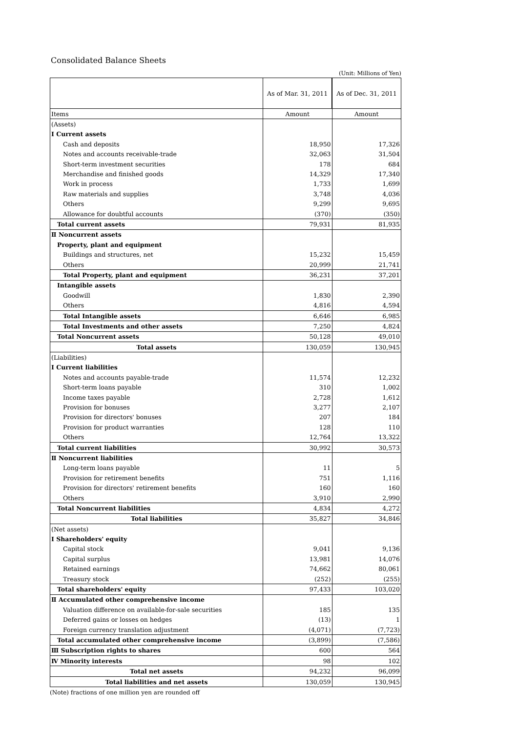Consolidated Balance Sheets
(Unit: Millions of Yen)
| | As of Mar. 31, 2011 | As of Dec. 31, 2011 |
| Items | Amount | Amount |
| (Assets) | | |
| Ⅰ Current assets | | |
| Cash and deposits | 18,950 | 17,326 |
| Notes and accounts receivable-trade | 32,063 | 31,504 |
| Short-term investment securities | 178 | 684 |
| Merchandise and finished goods | 14,329 | 17,340 |
| Work in process | 1,733 | 1,699 |
| Raw materials and supplies | 3,748 | 4,036 |
| Others | 9,299 | 9,695 |
| Allowance for doubtful accounts | (370) | (350) |
| Total current assets | 79,931 | 81,935 |
| Ⅱ Noncurrent assets | | |
| Property, plant and equipment | | |
| Buildings and structures, net | 15,232 | 15,459 |
| Others | 20,999 | 21,741 |
| Total Property, plant and equipment | 36,231 | 37,201 |
| Intangible assets | | |
| Goodwill | 1,830 | 2,390 |
| Others | 4,816 | 4,594 |
| Total Intangible assets | 6,646 | 6,985 |
| Total Investments and other assets | 7,250 | 4,824 |
| Total Noncurrent assets | 50,128 | 49,010 |
| Total assets | 130,059 | 130,945 |
| (Liabilities) | | |
| Ⅰ Current liabilities | | |
| Notes and accounts payable-trade | 11,574 | 12,232 |
| Short-term loans payable | 310 | 1,002 |
| Income taxes payable | 2,728 | 1,612 |
| Provision for bonuses | 3,277 | 2,107 |
| Provision for directors' bonuses | 207 | 184 |
| Provision for product warranties | 128 | 110 |
| Others | 12,764 | 13,322 |
| Total current liabilities | 30,992 | 30,573 |
| Ⅱ Noncurrent liabilities | | |
| Long-term loans payable | 11 | 5 |
| Provision for retirement benefits | 751 | 1,116 |
| Provision for directors' retirement benefits | 160 | 160 |
| Others | 3,910 | 2,990 |
| Total Noncurrent liabilities | 4,834 | 4,272 |
| Total liabilities | 35,827 | 34,846 |
| (Net assets) | | |
| Ⅰ Shareholders' equity | | |
| Capital stock | 9,041 | 9,136 |
| Capital surplus | 13,981 | 14,076 |
| Retained earnings | 74,662 | 80,061 |
| Treasury stock | (252) | (255) |
| Total shareholders' equity | 97,433 | 103,020 |
| Ⅱ Accumulated other comprehensive income | | |
| Valuation difference on available-for-sale securities | 185 | 135 |
| Deferred gains or losses on hedges | (13) | 1 |
| Foreign currency translation adjustment | (4,071) | (7,723) |
| Total accumulated other comprehensive income | (3,899) | (7,586) |
| Ⅲ Subscription rights to shares | 600 | 564 |
| Ⅳ Minority interests | 98 | 102 |
| Total net assets | 94,232 | 96,099 |
| Total liabilities and net assets | 130,059 | 130,945 |
(Note) fractions of one million yen are rounded off